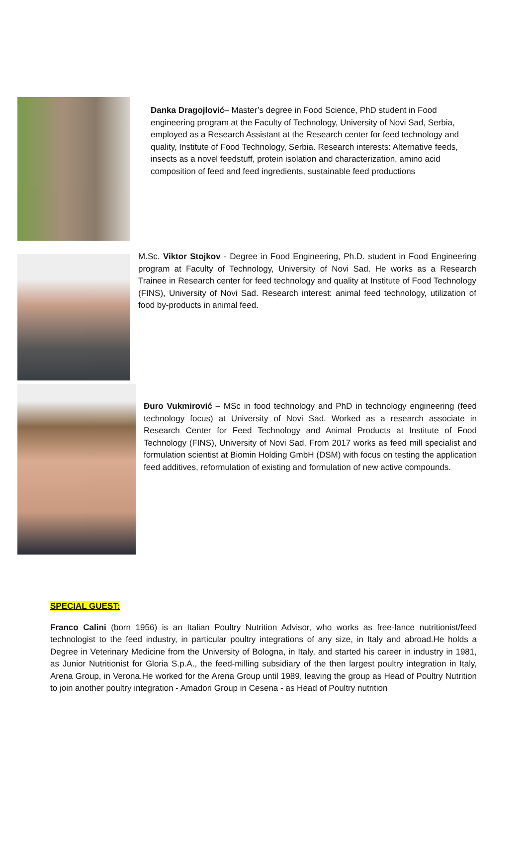Danka Dragojlović– Master’s degree in Food Science, PhD student in Food engineering program at the Faculty of Technology, University of Novi Sad, Serbia, employed as a Research Assistant at the Research center for feed technology and quality, Institute of Food Technology, Serbia. Research interests: Alternative feeds, insects as a novel feedstuff, protein isolation and characterization, amino acid composition of feed and feed ingredients, sustainable feed productions
M.Sc. Viktor Stojkov - Degree in Food Engineering, Ph.D. student in Food Engineering program at Faculty of Technology, University of Novi Sad. He works as a Research Trainee in Research center for feed technology and quality at Institute of Food Technology (FINS), University of Novi Sad. Research interest: animal feed technology, utilization of food by-products in animal feed.
Đuro Vukmirović – MSc in food technology and PhD in technology engineering (feed technology focus) at University of Novi Sad. Worked as a research associate in Research Center for Feed Technology and Animal Products at Institute of Food Technology (FINS), University of Novi Sad. From 2017 works as feed mill specialist and formulation scientist at Biomin Holding GmbH (DSM) with focus on testing the application feed additives, reformulation of existing and formulation of new active compounds.
SPECIAL GUEST:
Franco Calini (born 1956) is an Italian Poultry Nutrition Advisor, who works as free-lance nutritionist/feed technologist to the feed industry, in particular poultry integrations of any size, in Italy and abroad.He holds a Degree in Veterinary Medicine from the University of Bologna, in Italy, and started his career in industry in 1981, as Junior Nutritionist for Gloria S.p.A., the feed-milling subsidiary of the then largest poultry integration in Italy, Arena Group, in Verona.He worked for the Arena Group until 1989, leaving the group as Head of Poultry Nutrition to join another poultry integration - Amadori Group in Cesena - as Head of Poultry nutrition